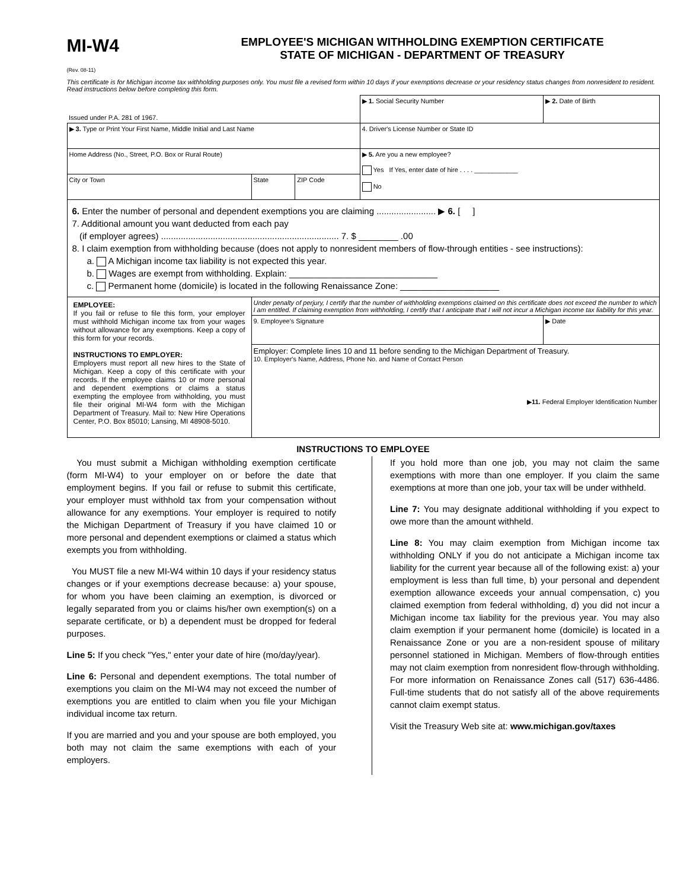MI-W4
(Rev. 08-11)
EMPLOYEE'S MICHIGAN WITHHOLDING EXEMPTION CERTIFICATE
STATE OF MICHIGAN - DEPARTMENT OF TREASURY
This certificate is for Michigan income tax withholding purposes only. You must file a revised form within 10 days if your exemptions decrease or your residency status changes from nonresident to resident. Read instructions below before completing this form.
| Issued under P.A. 281 of 1967. | | | ▶ 1. Social Security Number | ▶ 2. Date of Birth |
| ▶ 3. Type or Print Your First Name, Middle Initial and Last Name | | | 4. Driver's License Number or State ID | |
| Home Address (No., Street, P.O. Box or Rural Route) | | | ▶ 5. Are you a new employee? Yes If Yes, enter date of hire . . . . ____________ No | |
| City or Town | State | ZIP Code | | |
| 6. Enter the number of personal and dependent exemptions you are claiming ........................ ▶ 6. [ ] 7. Additional amount you want deducted from each pay (if employer agrees) ........................................................................ 7. $ ________ .00 8. I claim exemption from withholding because (does not apply to nonresident members of flow-through entities - see instructions): a. A Michigan income tax liability is not expected this year. b. Wages are exempt from withholding. Explain: ______________________________ c. Permanent home (domicile) is located in the following Renaissance Zone: ____________________ | | | | |
| EMPLOYEE: If you fail or refuse to file this form, your employer must withhold Michigan income tax from your wages without allowance for any exemptions. Keep a copy of this form for your records. INSTRUCTIONS TO EMPLOYER: Employers must report all new hires to the State of Michigan. Keep a copy of this certificate with your records. If the employee claims 10 or more personal and dependent exemptions or claims a status exempting the employee from withholding, you must file their original MI-W4 form with the Michigan Department of Treasury. Mail to: New Hire Operations Center, P.O. Box 85010; Lansing, MI 48908-5010. | Under penalty of perjury, I certify that the number of withholding exemptions claimed on this certificate does not exceed the number to which I am entitled. If claiming exemption from withholding, I certify that I anticipate that I will not incur a Michigan income tax liability for this year. | | | |
| | 9. Employee's Signature | | | ▶ Date |
| | Employer: Complete lines 10 and 11 before sending to the Michigan Department of Treasury. 10. Employer's Name, Address, Phone No. and Name of Contact Person ▶ 11. Federal Employer Identification Number | | | |
INSTRUCTIONS TO EMPLOYEE
You must submit a Michigan withholding exemption certificate (form MI-W4) to your employer on or before the date that employment begins. If you fail or refuse to submit this certificate, your employer must withhold tax from your compensation without allowance for any exemptions. Your employer is required to notify the Michigan Department of Treasury if you have claimed 10 or more personal and dependent exemptions or claimed a status which exempts you from withholding.
You MUST file a new MI-W4 within 10 days if your residency status changes or if your exemptions decrease because: a) your spouse, for whom you have been claiming an exemption, is divorced or legally separated from you or claims his/her own exemption(s) on a separate certificate, or b) a dependent must be dropped for federal purposes.
Line 5: If you check "Yes," enter your date of hire (mo/day/year).
Line 6: Personal and dependent exemptions. The total number of exemptions you claim on the MI-W4 may not exceed the number of exemptions you are entitled to claim when you file your Michigan individual income tax return.
If you are married and you and your spouse are both employed, you both may not claim the same exemptions with each of your employers.
If you hold more than one job, you may not claim the same exemptions with more than one employer. If you claim the same exemptions at more than one job, your tax will be under withheld.
Line 7: You may designate additional withholding if you expect to owe more than the amount withheld.
Line 8: You may claim exemption from Michigan income tax withholding ONLY if you do not anticipate a Michigan income tax liability for the current year because all of the following exist: a) your employment is less than full time, b) your personal and dependent exemption allowance exceeds your annual compensation, c) you claimed exemption from federal withholding, d) you did not incur a Michigan income tax liability for the previous year. You may also claim exemption if your permanent home (domicile) is located in a Renaissance Zone or you are a non-resident spouse of military personnel stationed in Michigan. Members of flow-through entities may not claim exemption from nonresident flow-through withholding. For more information on Renaissance Zones call (517) 636-4486. Full-time students that do not satisfy all of the above requirements cannot claim exempt status.
Visit the Treasury Web site at: www.michigan.gov/taxes